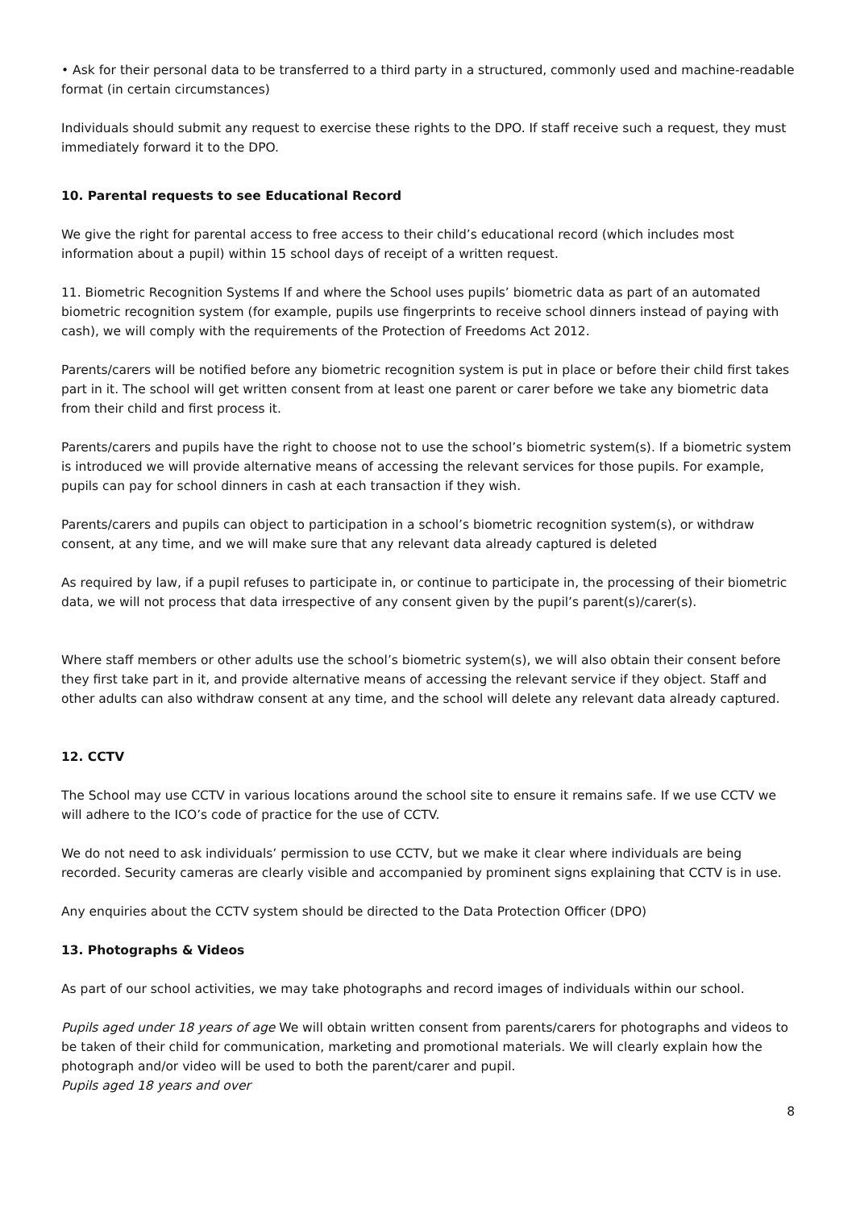• Ask for their personal data to be transferred to a third party in a structured, commonly used and machine-readable format (in certain circumstances)
Individuals should submit any request to exercise these rights to the DPO. If staff receive such a request, they must immediately forward it to the DPO.
10. Parental requests to see Educational Record
We give the right for parental access to free access to their child’s educational record (which includes most information about a pupil) within 15 school days of receipt of a written request.
11. Biometric Recognition Systems If and where the School uses pupils’ biometric data as part of an automated biometric recognition system (for example, pupils use fingerprints to receive school dinners instead of paying with cash), we will comply with the requirements of the Protection of Freedoms Act 2012.
Parents/carers will be notified before any biometric recognition system is put in place or before their child first takes part in it. The school will get written consent from at least one parent or carer before we take any biometric data from their child and first process it.
Parents/carers and pupils have the right to choose not to use the school’s biometric system(s). If a biometric system is introduced we will provide alternative means of accessing the relevant services for those pupils. For example, pupils can pay for school dinners in cash at each transaction if they wish.
Parents/carers and pupils can object to participation in a school’s biometric recognition system(s), or withdraw consent, at any time, and we will make sure that any relevant data already captured is deleted
As required by law, if a pupil refuses to participate in, or continue to participate in, the processing of their biometric data, we will not process that data irrespective of any consent given by the pupil’s parent(s)/carer(s).
Where staff members or other adults use the school’s biometric system(s), we will also obtain their consent before they first take part in it, and provide alternative means of accessing the relevant service if they object. Staff and other adults can also withdraw consent at any time, and the school will delete any relevant data already captured.
12. CCTV
The School may use CCTV in various locations around the school site to ensure it remains safe. If we use CCTV we will adhere to the ICO’s code of practice for the use of CCTV.
We do not need to ask individuals’ permission to use CCTV, but we make it clear where individuals are being recorded. Security cameras are clearly visible and accompanied by prominent signs explaining that CCTV is in use.
Any enquiries about the CCTV system should be directed to the Data Protection Officer (DPO)
13. Photographs & Videos
As part of our school activities, we may take photographs and record images of individuals within our school.
Pupils aged under 18 years of age We will obtain written consent from parents/carers for photographs and videos to be taken of their child for communication, marketing and promotional materials. We will clearly explain how the photograph and/or video will be used to both the parent/carer and pupil.
Pupils aged 18 years and over
8